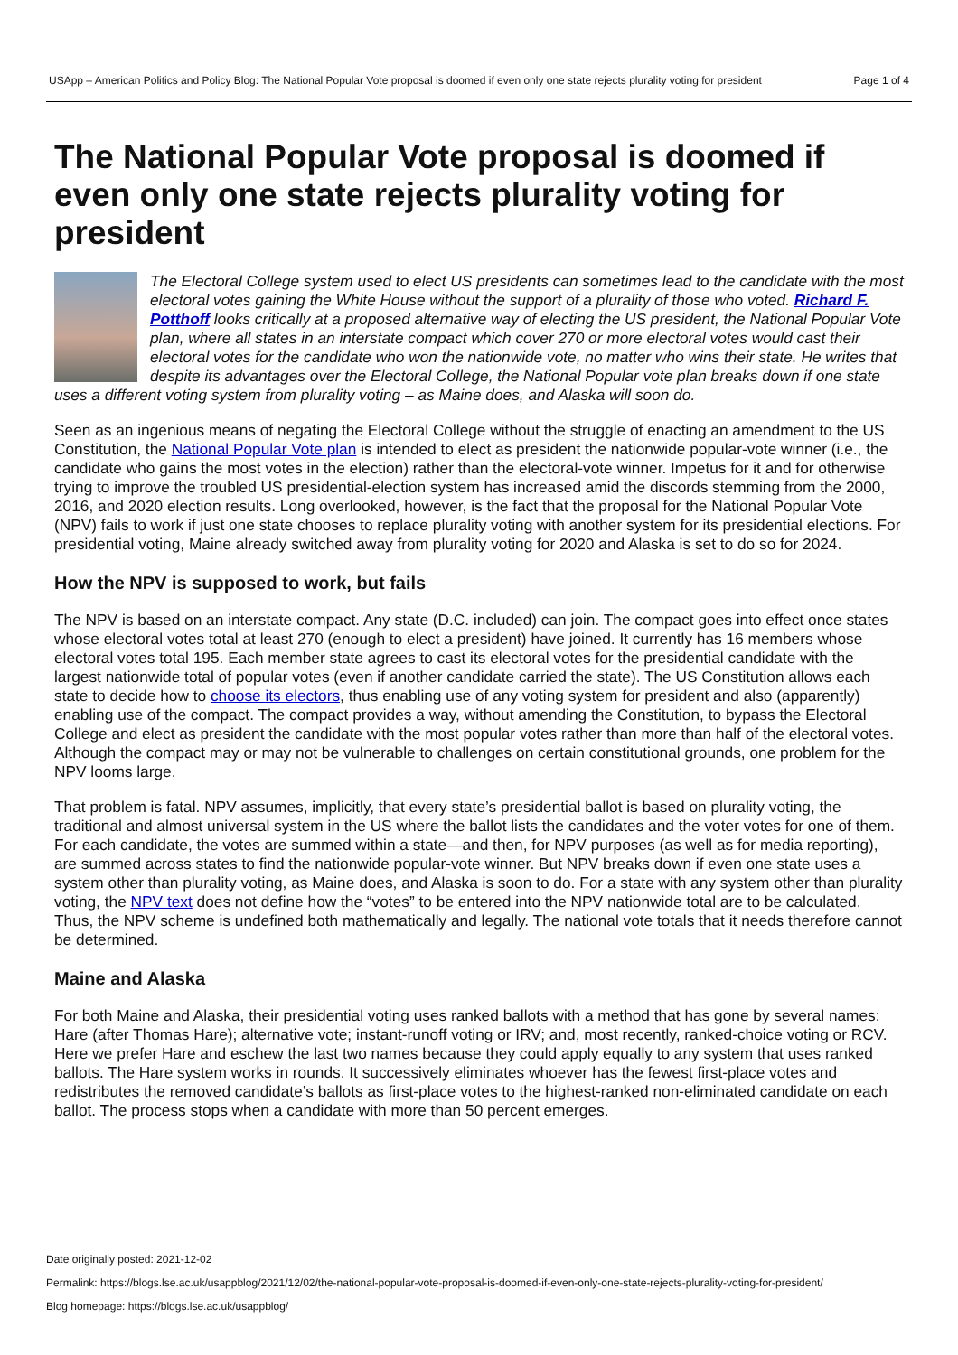USApp – American Politics and Policy Blog: The National Popular Vote proposal is doomed if even only one state rejects plurality voting for president Page 1 of 4
The National Popular Vote proposal is doomed if even only one state rejects plurality voting for president
The Electoral College system used to elect US presidents can sometimes lead to the candidate with the most electoral votes gaining the White House without the support of a plurality of those who voted. Richard F. Potthoff looks critically at a proposed alternative way of electing the US president, the National Popular Vote plan, where all states in an interstate compact which cover 270 or more electoral votes would cast their electoral votes for the candidate who won the nationwide vote, no matter who wins their state. He writes that despite its advantages over the Electoral College, the National Popular vote plan breaks down if one state uses a different voting system from plurality voting – as Maine does, and Alaska will soon do.
Seen as an ingenious means of negating the Electoral College without the struggle of enacting an amendment to the US Constitution, the National Popular Vote plan is intended to elect as president the nationwide popular-vote winner (i.e., the candidate who gains the most votes in the election) rather than the electoral-vote winner. Impetus for it and for otherwise trying to improve the troubled US presidential-election system has increased amid the discords stemming from the 2000, 2016, and 2020 election results. Long overlooked, however, is the fact that the proposal for the National Popular Vote (NPV) fails to work if just one state chooses to replace plurality voting with another system for its presidential elections. For presidential voting, Maine already switched away from plurality voting for 2020 and Alaska is set to do so for 2024.
How the NPV is supposed to work, but fails
The NPV is based on an interstate compact. Any state (D.C. included) can join. The compact goes into effect once states whose electoral votes total at least 270 (enough to elect a president) have joined. It currently has 16 members whose electoral votes total 195. Each member state agrees to cast its electoral votes for the presidential candidate with the largest nationwide total of popular votes (even if another candidate carried the state). The US Constitution allows each state to decide how to choose its electors, thus enabling use of any voting system for president and also (apparently) enabling use of the compact. The compact provides a way, without amending the Constitution, to bypass the Electoral College and elect as president the candidate with the most popular votes rather than more than half of the electoral votes. Although the compact may or may not be vulnerable to challenges on certain constitutional grounds, one problem for the NPV looms large.
That problem is fatal. NPV assumes, implicitly, that every state’s presidential ballot is based on plurality voting, the traditional and almost universal system in the US where the ballot lists the candidates and the voter votes for one of them. For each candidate, the votes are summed within a state—and then, for NPV purposes (as well as for media reporting), are summed across states to find the nationwide popular-vote winner. But NPV breaks down if even one state uses a system other than plurality voting, as Maine does, and Alaska is soon to do. For a state with any system other than plurality voting, the NPV text does not define how the “votes” to be entered into the NPV nationwide total are to be calculated. Thus, the NPV scheme is undefined both mathematically and legally. The national vote totals that it needs therefore cannot be determined.
Maine and Alaska
For both Maine and Alaska, their presidential voting uses ranked ballots with a method that has gone by several names: Hare (after Thomas Hare); alternative vote; instant-runoff voting or IRV; and, most recently, ranked-choice voting or RCV. Here we prefer Hare and eschew the last two names because they could apply equally to any system that uses ranked ballots. The Hare system works in rounds. It successively eliminates whoever has the fewest first-place votes and redistributes the removed candidate’s ballots as first-place votes to the highest-ranked non-eliminated candidate on each ballot. The process stops when a candidate with more than 50 percent emerges.
Date originally posted: 2021-12-02
Permalink: https://blogs.lse.ac.uk/usappblog/2021/12/02/the-national-popular-vote-proposal-is-doomed-if-even-only-one-state-rejects-plurality-voting-for-president/
Blog homepage: https://blogs.lse.ac.uk/usappblog/